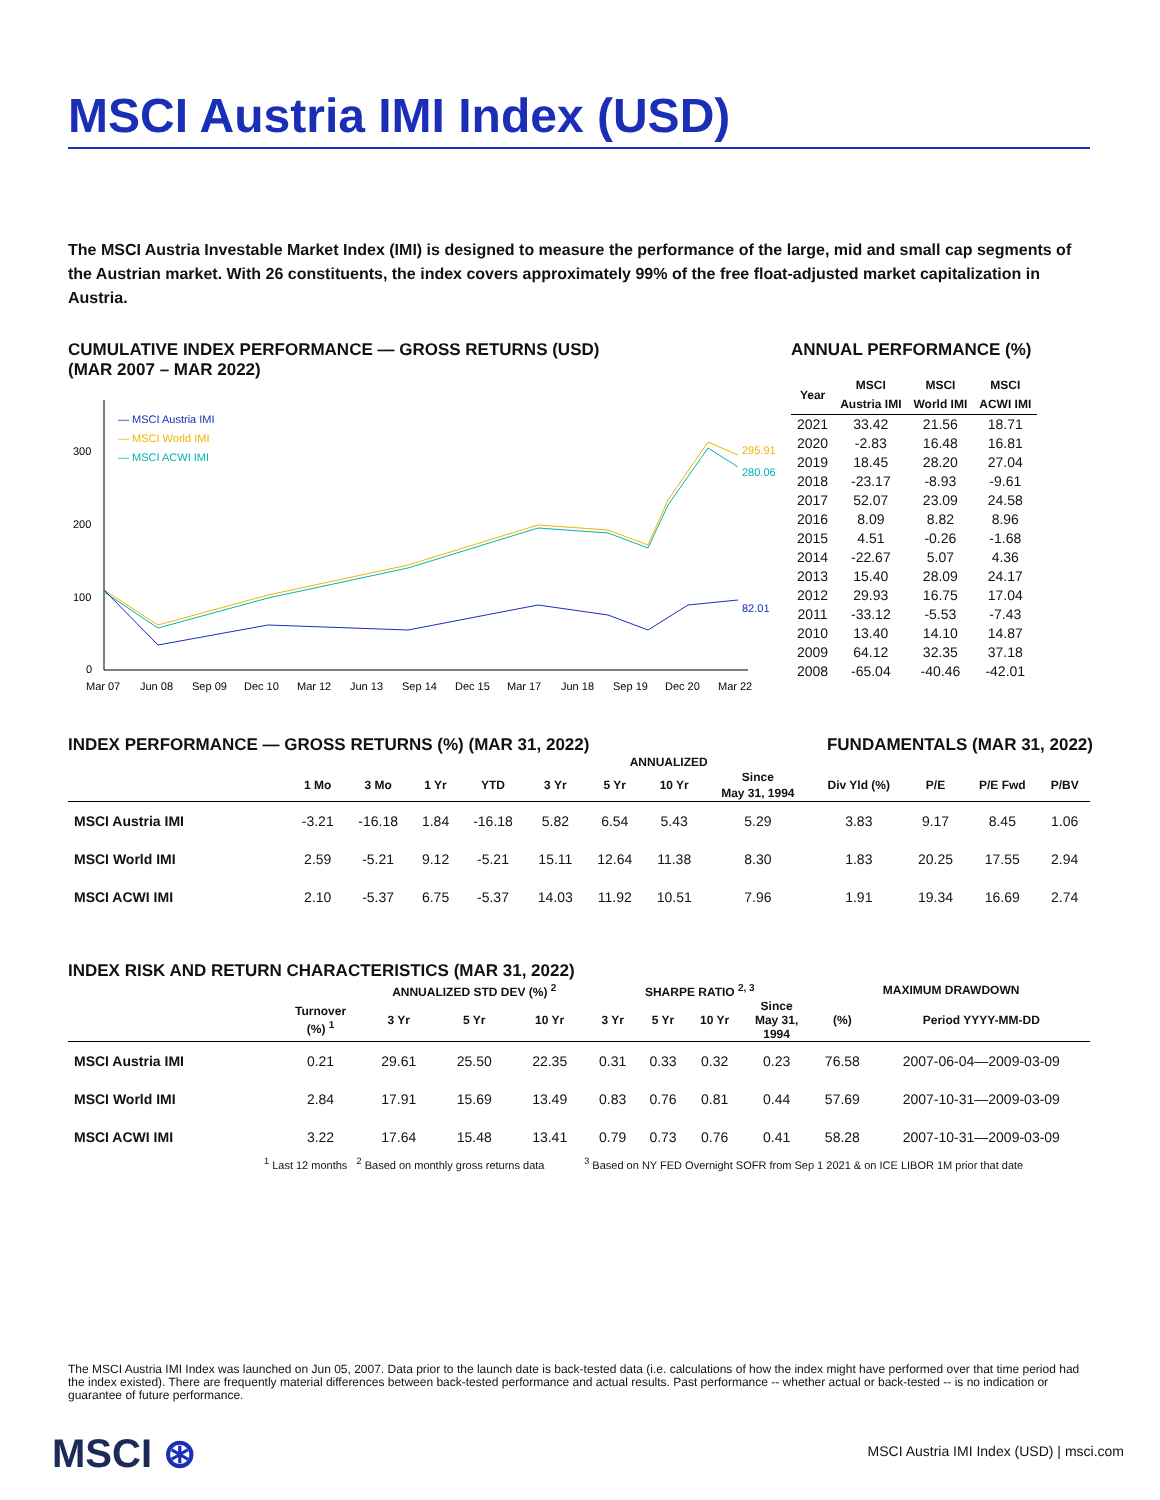MSCI Austria IMI Index (USD)
The MSCI Austria Investable Market Index (IMI) is designed to measure the performance of the large, mid and small cap segments of the Austrian market. With 26 constituents, the index covers approximately 99% of the free float-adjusted market capitalization in Austria.
CUMULATIVE INDEX PERFORMANCE — GROSS RETURNS (USD)
(MAR 2007 – MAR 2022)
300
200
100
0
— MSCI Austria IMI
— MSCI World IMI
— MSCI ACWI IMI
295.91
280.06
82.01
Mar 07
Jun 08
Sep 09
Dec 10
Mar 12
Jun 13
Sep 14
Dec 15
Mar 17
Jun 18
Sep 19
Dec 20
Mar 22
ANNUAL PERFORMANCE (%)
| Year | MSCI Austria IMI | MSCI World IMI | MSCI ACWI IMI |
| --- | --- | --- | --- |
| 2021 | 33.42 | 21.56 | 18.71 |
| 2020 | -2.83 | 16.48 | 16.81 |
| 2019 | 18.45 | 28.20 | 27.04 |
| 2018 | -23.17 | -8.93 | -9.61 |
| 2017 | 52.07 | 23.09 | 24.58 |
| 2016 | 8.09 | 8.82 | 8.96 |
| 2015 | 4.51 | -0.26 | -1.68 |
| 2014 | -22.67 | 5.07 | 4.36 |
| 2013 | 15.40 | 28.09 | 24.17 |
| 2012 | 29.93 | 16.75 | 17.04 |
| 2011 | -33.12 | -5.53 | -7.43 |
| 2010 | 13.40 | 14.10 | 14.87 |
| 2009 | 64.12 | 32.35 | 37.18 |
| 2008 | -65.04 | -40.46 | -42.01 |
INDEX PERFORMANCE — GROSS RETURNS (%) (MAR 31, 2022)
FUNDAMENTALS (MAR 31, 2022)
| | | | | | ANNUALIZED | | | | | | | |
| --- | --- | --- | --- | --- | --- | --- | --- | --- | --- | --- | --- | --- |
| | 1 Mo | 3 Mo | 1 Yr | YTD | 3 Yr | 5 Yr | 10 Yr | Since May 31, 1994 | Div Yld (%) | P/E | P/E Fwd | P/BV |
| MSCI Austria IMI | -3.21 | -16.18 | 1.84 | -16.18 | 5.82 | 6.54 | 5.43 | 5.29 | 3.83 | 9.17 | 8.45 | 1.06 |
| MSCI World IMI | 2.59 | -5.21 | 9.12 | -5.21 | 15.11 | 12.64 | 11.38 | 8.30 | 1.83 | 20.25 | 17.55 | 2.94 |
| MSCI ACWI IMI | 2.10 | -5.37 | 6.75 | -5.37 | 14.03 | 11.92 | 10.51 | 7.96 | 1.91 | 19.34 | 16.69 | 2.74 |
INDEX RISK AND RETURN CHARACTERISTICS (MAR 31, 2022)
| | | ANNUALIZED STD DEV (%) <sup>2</sup> | | | SHARPE RATIO <sup>2, 3</sup> | | | | MAXIMUM DRAWDOWN | |
| --- | --- | --- | --- | --- | --- | --- | --- | --- | --- | --- |
| | Turnover (%) <sup>1</sup> | 3 Yr | 5 Yr | 10 Yr | 3 Yr | 5 Yr | 10 Yr | Since May 31, 1994 | (%) | Period YYYY-MM-DD |
| MSCI Austria IMI | 0.21 | 29.61 | 25.50 | 22.35 | 0.31 | 0.33 | 0.32 | 0.23 | 76.58 | 2007-06-04—2009-03-09 |
| MSCI World IMI | 2.84 | 17.91 | 15.69 | 13.49 | 0.83 | 0.76 | 0.81 | 0.44 | 57.69 | 2007-10-31—2009-03-09 |
| MSCI ACWI IMI | 3.22 | 17.64 | 15.48 | 13.41 | 0.79 | 0.73 | 0.76 | 0.41 | 58.28 | 2007-10-31—2009-03-09 |
<sup>1</sup> Last 12 months <sup>2</sup> Based on monthly gross returns data <sup>3</sup> Based on NY FED Overnight SOFR from Sep 1 2021 & on ICE LIBOR 1M prior that date
The MSCI Austria IMI Index was launched on Jun 05, 2007. Data prior to the launch date is back-tested data (i.e. calculations of how the index might have performed over that time period had the index existed). There are frequently material differences between back-tested performance and actual results. Past performance -- whether actual or back-tested -- is no indication or guarantee of future performance.
MSCI ⊛
MSCI Austria IMI Index (USD) | msci.com